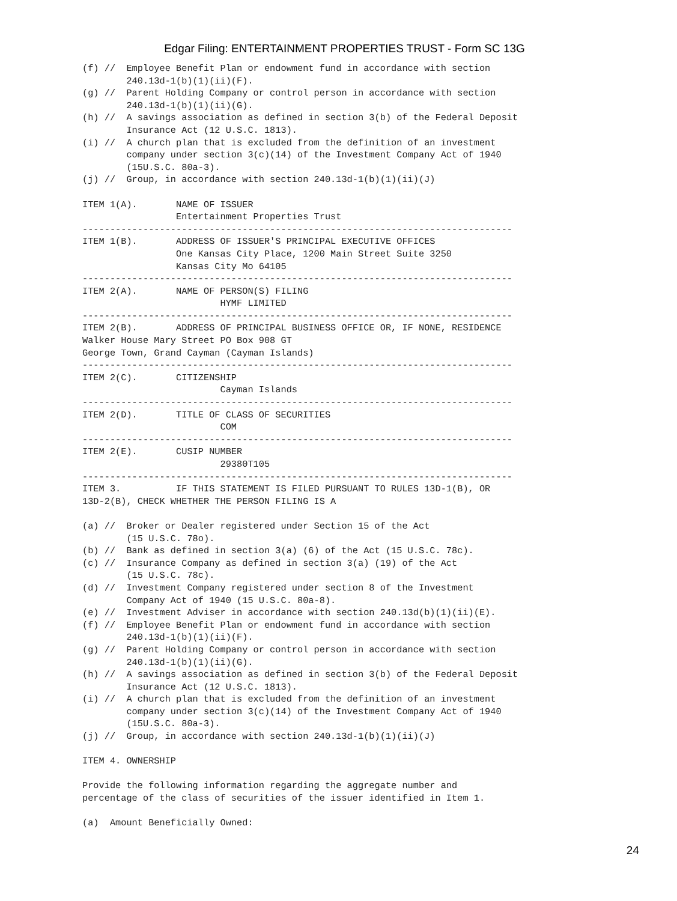Edgar Filing: ENTERTAINMENT PROPERTIES TRUST - Form SC 13G
(f) //  Employee Benefit Plan or endowment fund in accordance with section
        240.13d-1(b)(1)(ii)(F).
(g) //  Parent Holding Company or control person in accordance with section
        240.13d-1(b)(1)(ii)(G).
(h) //  A savings association as defined in section 3(b) of the Federal Deposit
        Insurance Act (12 U.S.C. 1813).
(i) //  A church plan that is excluded from the definition of an investment
        company under section 3(c)(14) of the Investment Company Act of 1940
        (15U.S.C. 80a-3).
(j) //  Group, in accordance with section 240.13d-1(b)(1)(ii)(J)

ITEM 1(A).       NAME OF ISSUER
                 Entertainment Properties Trust
------------------------------------------------------------------------------
ITEM 1(B).       ADDRESS OF ISSUER'S PRINCIPAL EXECUTIVE OFFICES
                 One Kansas City Place, 1200 Main Street Suite 3250
                 Kansas City Mo 64105
------------------------------------------------------------------------------
ITEM 2(A).       NAME OF PERSON(S) FILING
                         HYMF LIMITED
------------------------------------------------------------------------------
ITEM 2(B).       ADDRESS OF PRINCIPAL BUSINESS OFFICE OR, IF NONE, RESIDENCE
Walker House Mary Street PO Box 908 GT
George Town, Grand Cayman (Cayman Islands)
------------------------------------------------------------------------------
ITEM 2(C).       CITIZENSHIP
                         Cayman Islands
------------------------------------------------------------------------------
ITEM 2(D).       TITLE OF CLASS OF SECURITIES
                         COM
------------------------------------------------------------------------------
ITEM 2(E).       CUSIP NUMBER
                         29380T105
------------------------------------------------------------------------------
ITEM 3.          IF THIS STATEMENT IS FILED PURSUANT TO RULES 13D-1(B), OR
13D-2(B), CHECK WHETHER THE PERSON FILING IS A

(a) //  Broker or Dealer registered under Section 15 of the Act
        (15 U.S.C. 78o).
(b) //  Bank as defined in section 3(a) (6) of the Act (15 U.S.C. 78c).
(c) //  Insurance Company as defined in section 3(a) (19) of the Act
        (15 U.S.C. 78c).
(d) //  Investment Company registered under section 8 of the Investment
        Company Act of 1940 (15 U.S.C. 80a-8).
(e) //  Investment Adviser in accordance with section 240.13d(b)(1)(ii)(E).
(f) //  Employee Benefit Plan or endowment fund in accordance with section
        240.13d-1(b)(1)(ii)(F).
(g) //  Parent Holding Company or control person in accordance with section
        240.13d-1(b)(1)(ii)(G).
(h) //  A savings association as defined in section 3(b) of the Federal Deposit
        Insurance Act (12 U.S.C. 1813).
(i) //  A church plan that is excluded from the definition of an investment
        company under section 3(c)(14) of the Investment Company Act of 1940
        (15U.S.C. 80a-3).
(j) //  Group, in accordance with section 240.13d-1(b)(1)(ii)(J)

ITEM 4. OWNERSHIP

Provide the following information regarding the aggregate number and
percentage of the class of securities of the issuer identified in Item 1.

(a)  Amount Beneficially Owned:
24